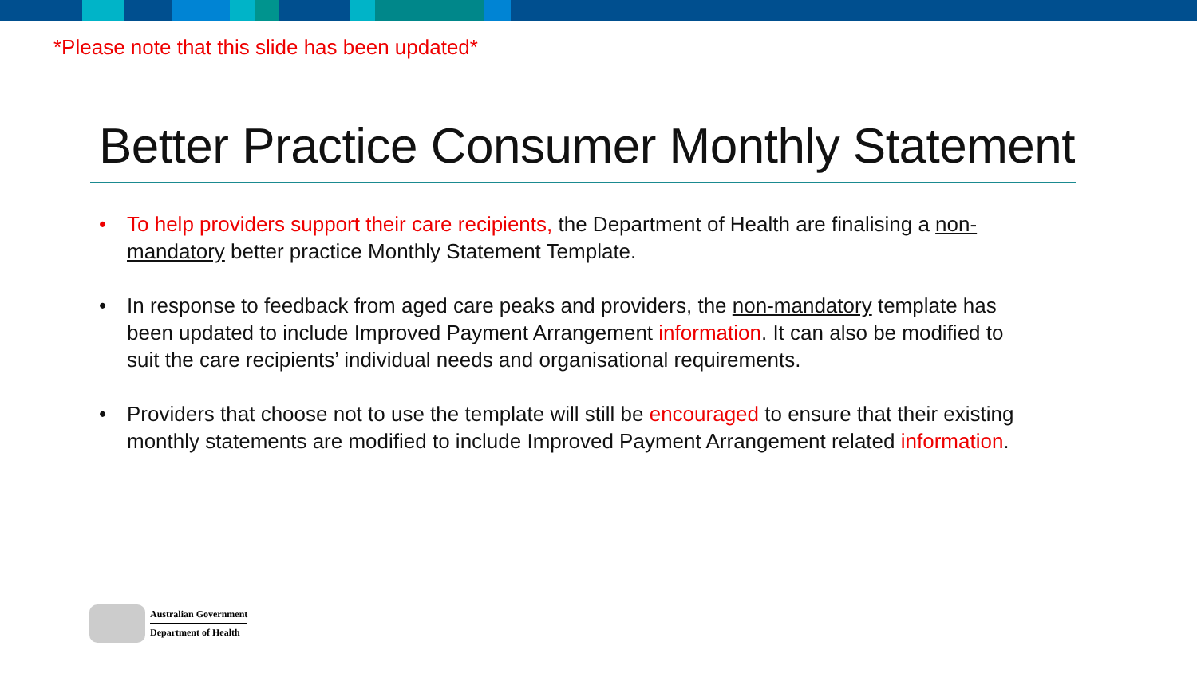*Please note that this slide has been updated*
Better Practice Consumer Monthly Statement
• To help providers support their care recipients, the Department of Health are finalising a non-mandatory better practice Monthly Statement Template.
• In response to feedback from aged care peaks and providers, the non-mandatory template has been updated to include Improved Payment Arrangement information. It can also be modified to suit the care recipients’ individual needs and organisational requirements.
• Providers that choose not to use the template will still be encouraged to ensure that their existing monthly statements are modified to include Improved Payment Arrangement related information.
Australian Government
Department of Health